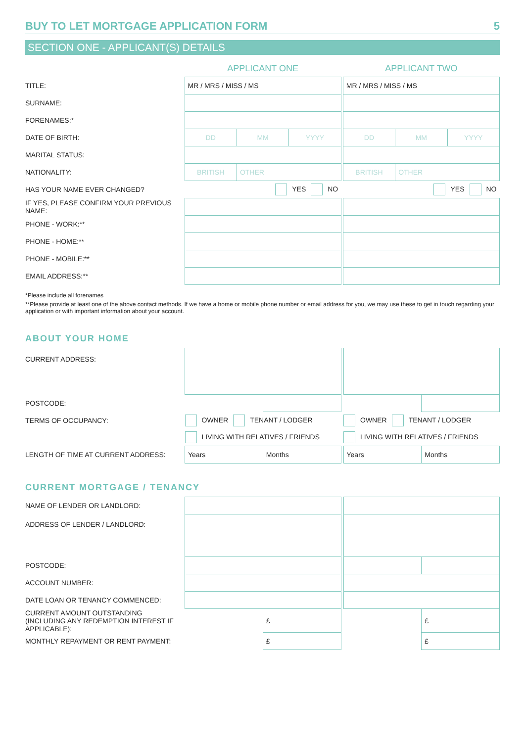BUY TO LET MORTGAGE APPLICATION FORM 5
SECTION ONE - APPLICANT(S) DETAILS
| | APPLICANT ONE | | | | APPLICANT TWO | | |
| TITLE: | MR / MRS / MISS / MS | | | | MR / MRS / MISS / MS | | |
| SURNAME: | | | | | | | |
| FORENAMES:* | | | | | | | |
| DATE OF BIRTH: | DD | MM | YYYY | | DD | MM | YYYY |
| MARITAL STATUS: | | | | | | | |
| NATIONALITY: | BRITISH | OTHER | | | BRITISH | OTHER | |
| HAS YOUR NAME EVER CHANGED? | YES NO | | | | YES NO | | |
| IF YES, PLEASE CONFIRM YOUR PREVIOUS NAME: | | | | | | | |
| PHONE - WORK:** | | | | | | | |
| PHONE - HOME:** | | | | | | | |
| PHONE - MOBILE:** | | | | | | | |
| EMAIL ADDRESS:** | | | | | | | |
*Please include all forenames
**Please provide at least one of the above contact methods. If we have a home or mobile phone number or email address for you, we may use these to get in touch regarding your application or with important information about your account.
ABOUT YOUR HOME
| CURRENT ADDRESS: | | | | | |
| POSTCODE: | | | | | |
| TERMS OF OCCUPANCY: | OWNER TENANT / LODGER | | | OWNER TENANT / LODGER | |
| | LIVING WITH RELATIVES / FRIENDS | | | LIVING WITH RELATIVES / FRIENDS | |
| LENGTH OF TIME AT CURRENT ADDRESS: | Years | Months | | Years | Months |
CURRENT MORTGAGE / TENANCY
| NAME OF LENDER OR LANDLORD: | | | | | |
| ADDRESS OF LENDER / LANDLORD: | | | | | |
| POSTCODE: | | | | | |
| ACCOUNT NUMBER: | | | | | |
| DATE LOAN OR TENANCY COMMENCED: | | | | | |
| CURRENT AMOUNT OUTSTANDING (INCLUDING ANY REDEMPTION INTEREST IF APPLICABLE): | | £ | | | £ |
| MONTHLY REPAYMENT OR RENT PAYMENT: | | £ | | | £ |